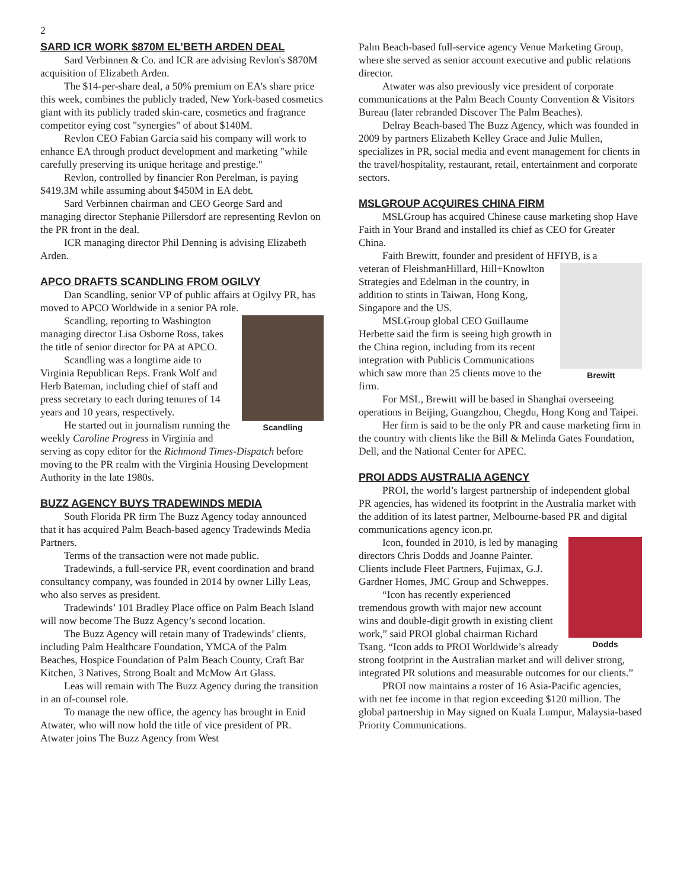2
SARD ICR WORK $870M EL’BETH ARDEN DEAL
Sard Verbinnen & Co. and ICR are advising Revlon's $870M acquisition of Elizabeth Arden.
The $14-per-share deal, a 50% premium on EA's share price this week, combines the publicly traded, New York-based cosmetics giant with its publicly traded skin-care, cosmetics and fragrance competitor eying cost "synergies" of about $140M.
Revlon CEO Fabian Garcia said his company will work to enhance EA through product development and marketing "while carefully preserving its unique heritage and prestige."
Revlon, controlled by financier Ron Perelman, is paying $419.3M while assuming about $450M in EA debt.
Sard Verbinnen chairman and CEO George Sard and managing director Stephanie Pillersdorf are representing Revlon on the PR front in the deal.
ICR managing director Phil Denning is advising Elizabeth Arden.
APCO DRAFTS SCANDLING FROM OGILVY
Dan Scandling, senior VP of public affairs at Ogilvy PR, has moved to APCO Worldwide in a senior PA role.
Scandling
Scandling, reporting to Washington managing director Lisa Osborne Ross, takes the title of senior director for PA at APCO.
Scandling was a longtime aide to Virginia Republican Reps. Frank Wolf and Herb Bateman, including chief of staff and press secretary to each during tenures of 14 years and 10 years, respectively.
He started out in journalism running the weekly Caroline Progress in Virginia and serving as copy editor for the Richmond Times-Dispatch before moving to the PR realm with the Virginia Housing Development Authority in the late 1980s.
BUZZ AGENCY BUYS TRADEWINDS MEDIA
South Florida PR firm The Buzz Agency today announced that it has acquired Palm Beach-based agency Tradewinds Media Partners.
Terms of the transaction were not made public.
Tradewinds, a full-service PR, event coordination and brand consultancy company, was founded in 2014 by owner Lilly Leas, who also serves as president.
Tradewinds’ 101 Bradley Place office on Palm Beach Island will now become The Buzz Agency’s second location.
The Buzz Agency will retain many of Tradewinds’ clients, including Palm Healthcare Foundation, YMCA of the Palm Beaches, Hospice Foundation of Palm Beach County, Craft Bar Kitchen, 3 Natives, Strong Boalt and McMow Art Glass.
Leas will remain with The Buzz Agency during the transition in an of-counsel role.
To manage the new office, the agency has brought in Enid Atwater, who will now hold the title of vice president of PR. Atwater joins The Buzz Agency from West
Palm Beach-based full-service agency Venue Marketing Group, where she served as senior account executive and public relations director.
Atwater was also previously vice president of corporate communications at the Palm Beach County Convention & Visitors Bureau (later rebranded Discover The Palm Beaches).
Delray Beach-based The Buzz Agency, which was founded in 2009 by partners Elizabeth Kelley Grace and Julie Mullen, specializes in PR, social media and event management for clients in the travel/hospitality, restaurant, retail, entertainment and corporate sectors.
MSLGROUP ACQUIRES CHINA FIRM
MSLGroup has acquired Chinese cause marketing shop Have Faith in Your Brand and installed its chief as CEO for Greater China.
Faith Brewitt, founder and president of HFIYB, is a
Brewitt
veteran of FleishmanHillard, Hill+Knowlton Strategies and Edelman in the country, in addition to stints in Taiwan, Hong Kong, Singapore and the US.
MSLGroup global CEO Guillaume Herbette said the firm is seeing high growth in the China region, including from its recent integration with Publicis Communications which saw more than 25 clients move to the firm.
For MSL, Brewitt will be based in Shanghai overseeing operations in Beijing, Guangzhou, Chegdu, Hong Kong and Taipei.
Her firm is said to be the only PR and cause marketing firm in the country with clients like the Bill & Melinda Gates Foundation, Dell, and the National Center for APEC.
PROI ADDS AUSTRALIA AGENCY
PROI, the world’s largest partnership of independent global PR agencies, has widened its footprint in the Australia market with the addition of its latest partner, Melbourne-based PR and digital communications agency icon.pr.
Dodds
Icon, founded in 2010, is led by managing directors Chris Dodds and Joanne Painter. Clients include Fleet Partners, Fujimax, G.J. Gardner Homes, JMC Group and Schweppes.
“Icon has recently experienced tremendous growth with major new account wins and double-digit growth in existing client work,” said PROI global chairman Richard Tsang. “Icon adds to PROI Worldwide’s already strong footprint in the Australian market and will deliver strong, integrated PR solutions and measurable outcomes for our clients.”
PROI now maintains a roster of 16 Asia-Pacific agencies, with net fee income in that region exceeding $120 million. The global partnership in May signed on Kuala Lumpur, Malaysia-based Priority Communications.